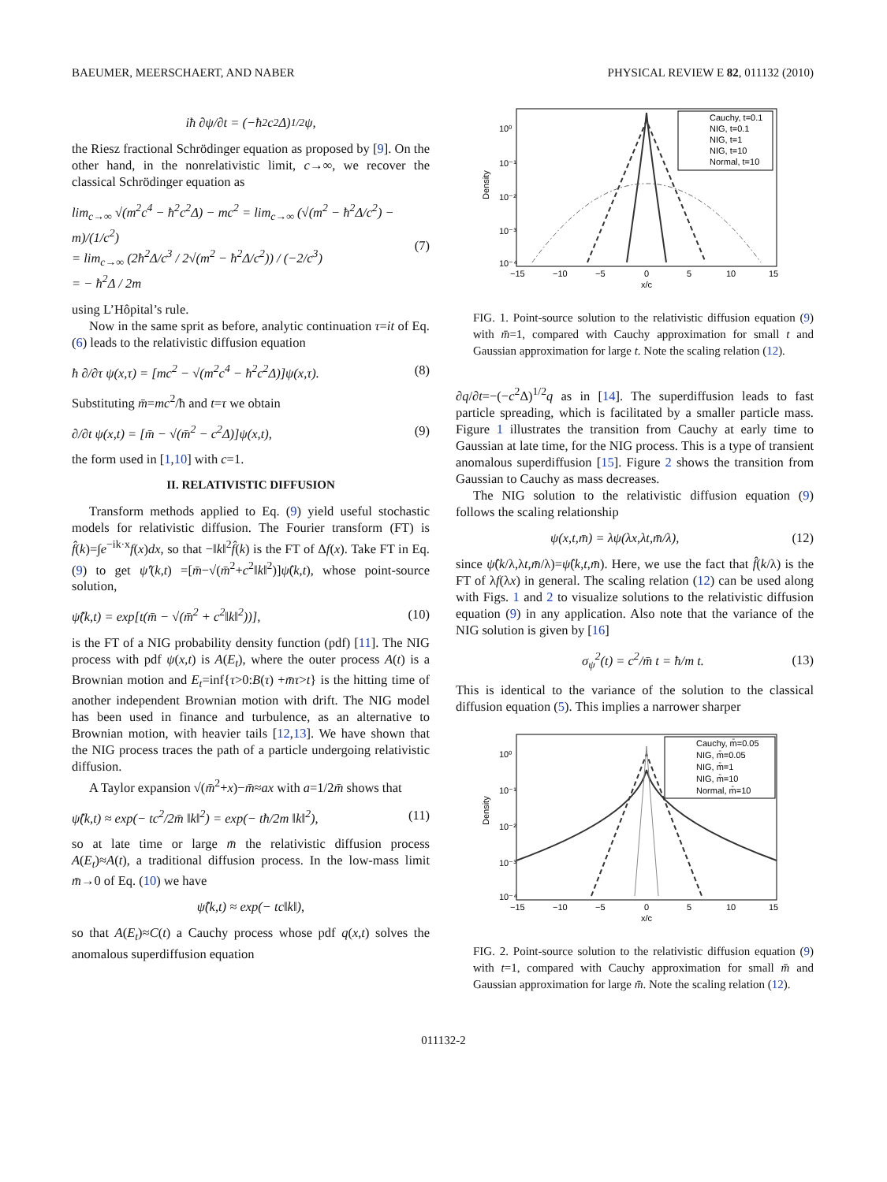BAEUMER, MEERSCHAERT, AND NABER PHYSICAL REVIEW E 82, 011132 (2010)
iħ ∂ψ/∂t = (−ħ<sup>2</sup>c<sup>2</sup>Δ)<sup>1/2</sup>ψ,
the Riesz fractional Schrödinger equation as proposed by [9]. On the other hand, in the nonrelativistic limit, c→∞, we recover the classical Schrödinger equation as
lim<sub>c→∞</sub> √(m<sup>2</sup>c<sup>4</sup> − ħ<sup>2</sup>c<sup>2</sup>Δ) − mc<sup>2</sup> = lim<sub>c→∞</sub> (√(m<sup>2</sup> − ħ<sup>2</sup>Δ/c<sup>2</sup>) − m)/(1/c<sup>2</sup>)
= lim<sub>c→∞</sub> (2ħ<sup>2</sup>Δ/c<sup>3</sup> / 2√(m<sup>2</sup> − ħ<sup>2</sup>Δ/c<sup>2</sup>)) / (−2/c<sup>3</sup>)
= − ħ<sup>2</sup>Δ / 2m (7)
using L’Hôpital’s rule.
Now in the same sprit as before, analytic continuation τ=it of Eq. (6) leads to the relativistic diffusion equation
ħ ∂/∂τ ψ(x,τ) = [mc<sup>2</sup> − √(m<sup>2</sup>c<sup>4</sup> − ħ<sup>2</sup>c<sup>2</sup>Δ)]ψ(x,τ). (8)
Substituting m̄=mc<sup>2</sup>/ħ and t=τ we obtain
∂/∂t ψ(x,t) = [m̄ − √(m̄<sup>2</sup> − c<sup>2</sup>Δ)]ψ(x,t), (9)
the form used in [1,10] with c=1.
II. RELATIVISTIC DIFFUSION
Transform methods applied to Eq. (9) yield useful stochastic models for relativistic diffusion. The Fourier transform (FT) is f̂(k)=∫e<sup>−ik·x</sup>f(x)dx, so that −‖k‖<sup>2</sup>f̂(k) is the FT of Δf(x). Take FT in Eq. (9) to get ψ̂′(k,t) =[m̄−√(m̄<sup>2</sup>+c<sup>2</sup>‖k‖<sup>2</sup>)]ψ̂(k,t), whose point-source solution,
ψ̂(k,t) = exp[t(m̄ − √(m̄<sup>2</sup> + c<sup>2</sup>‖k‖<sup>2</sup>))], (10)
is the FT of a NIG probability density function (pdf) [11]. The NIG process with pdf ψ(x,t) is A(E<sub>t</sub>), where the outer process A(t) is a Brownian motion and E<sub>t</sub>=inf{τ>0:B(τ) +m̄τ>t} is the hitting time of another independent Brownian motion with drift. The NIG model has been used in finance and turbulence, as an alternative to Brownian motion, with heavier tails [12,13]. We have shown that the NIG process traces the path of a particle undergoing relativistic diffusion.
A Taylor expansion √(m̄<sup>2</sup>+x)−m̄≈ax with a=1/2m̄ shows that
ψ̂(k,t) ≈ exp(− tc<sup>2</sup>/2m̄ ‖k‖<sup>2</sup>) = exp(− tħ/2m ‖k‖<sup>2</sup>), (11)
so at late time or large m̄ the relativistic diffusion process A(E<sub>t</sub>)≈A(t), a traditional diffusion process. In the low-mass limit m̄→0 of Eq. (10) we have
ψ̂(k,t) ≈ exp(− tc‖k‖),
so that A(E<sub>t</sub>)≈C(t) a Cauchy process whose pdf q(x,t) solves the anomalous superdiffusion equation
Density
10⁰
10⁻¹
10⁻²
10⁻³
10⁻⁴
−15
−10
−5
0
5
10
15
x/c
Cauchy, t=0.1
NIG, t=0.1
NIG, t=1
NIG, t=10
Normal, t=10
FIG. 1. Point-source solution to the relativistic diffusion equation (9) with m̄=1, compared with Cauchy approximation for small t and Gaussian approximation for large t. Note the scaling relation (12).
∂q/∂t=−(−c<sup>2</sup>Δ)<sup>1/2</sup>q as in [14]. The superdiffusion leads to fast particle spreading, which is facilitated by a smaller particle mass. Figure 1 illustrates the transition from Cauchy at early time to Gaussian at late time, for the NIG process. This is a type of transient anomalous superdiffusion [15]. Figure 2 shows the transition from Gaussian to Cauchy as mass decreases.
The NIG solution to the relativistic diffusion equation (9) follows the scaling relationship
ψ(x,t,m̄) = λψ(λx,λt,m̄/λ), (12)
since ψ̂(k/λ,λt,m̄/λ)=ψ̂(k,t,m̄). Here, we use the fact that f̂(k/λ) is the FT of λf(λx) in general. The scaling relation (12) can be used along with Figs. 1 and 2 to visualize solutions to the relativistic diffusion equation (9) in any application. Also note that the variance of the NIG solution is given by [16]
σ<sub>ψ</sub><sup>2</sup>(t) = c<sup>2</sup>/m̄ t = ħ/m t. (13)
This is identical to the variance of the solution to the classical diffusion equation (5). This implies a narrower sharper
Density
10⁰
10⁻¹
10⁻²
10⁻³
10⁻⁴
−15
−10
−5
0
5
10
15
x/c
Cauchy, m̄=0.05
NIG, m̄=0.05
NIG, m̄=1
NIG, m̄=10
Normal, m̄=10
FIG. 2. Point-source solution to the relativistic diffusion equation (9) with t=1, compared with Cauchy approximation for small m̄ and Gaussian approximation for large m̄. Note the scaling relation (12).
011132-2